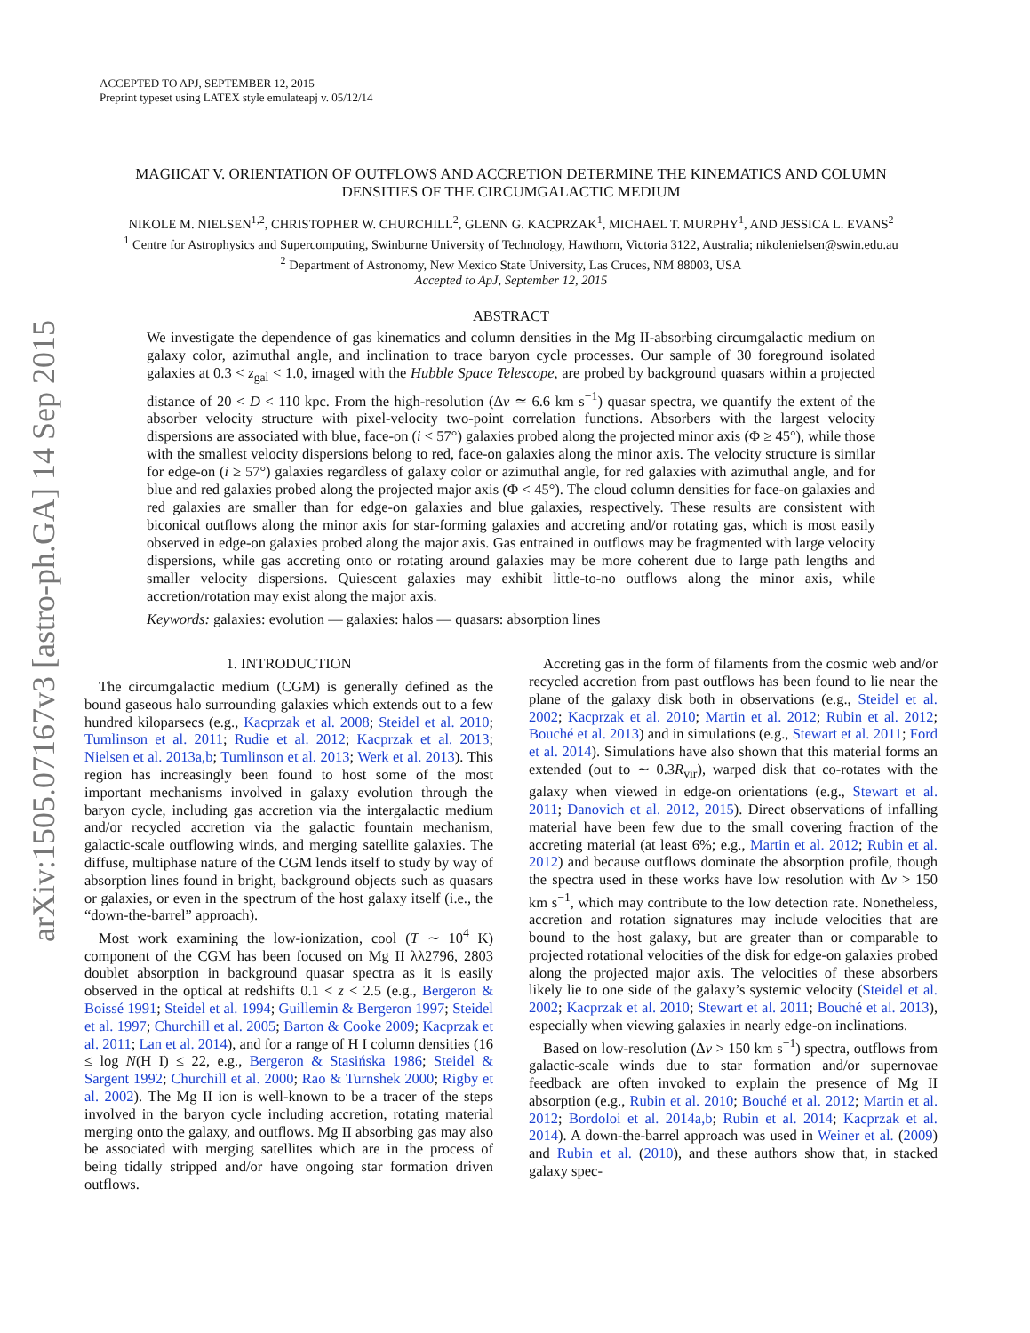arXiv:1505.07167v3 [astro-ph.GA] 14 Sep 2015
ACCEPTED TO APJ, SEPTEMBER 12, 2015
Preprint typeset using LATEX style emulateapj v. 05/12/14
MAGIICAT V. ORIENTATION OF OUTFLOWS AND ACCRETION DETERMINE THE KINEMATICS AND COLUMN
DENSITIES OF THE CIRCUMGALACTIC MEDIUM
NIKOLE M. NIELSEN<sup>1,2</sup>, CHRISTOPHER W. CHURCHILL<sup>2</sup>, GLENN G. KACPRZAK<sup>1</sup>, MICHAEL T. MURPHY<sup>1</sup>, AND JESSICA L. EVANS<sup>2</sup>
<sup>1</sup> Centre for Astrophysics and Supercomputing, Swinburne University of Technology, Hawthorn, Victoria 3122, Australia; nikolenielsen@swin.edu.au
<sup>2</sup> Department of Astronomy, New Mexico State University, Las Cruces, NM 88003, USA
Accepted to ApJ, September 12, 2015
ABSTRACT
We investigate the dependence of gas kinematics and column densities in the Mg II-absorbing circumgalactic medium on galaxy color, azimuthal angle, and inclination to trace baryon cycle processes. Our sample of 30 foreground isolated galaxies at 0.3 < z<sub>gal</sub> < 1.0, imaged with the Hubble Space Telescope, are probed by background quasars within a projected distance of 20 < D < 110 kpc. From the high-resolution (Δv ≃ 6.6 km s<sup>−1</sup>) quasar spectra, we quantify the extent of the absorber velocity structure with pixel-velocity two-point correlation functions. Absorbers with the largest velocity dispersions are associated with blue, face-on (i < 57°) galaxies probed along the projected minor axis (Φ ≥ 45°), while those with the smallest velocity dispersions belong to red, face-on galaxies along the minor axis. The velocity structure is similar for edge-on (i ≥ 57°) galaxies regardless of galaxy color or azimuthal angle, for red galaxies with azimuthal angle, and for blue and red galaxies probed along the projected major axis (Φ < 45°). The cloud column densities for face-on galaxies and red galaxies are smaller than for edge-on galaxies and blue galaxies, respectively. These results are consistent with biconical outflows along the minor axis for star-forming galaxies and accreting and/or rotating gas, which is most easily observed in edge-on galaxies probed along the major axis. Gas entrained in outflows may be fragmented with large velocity dispersions, while gas accreting onto or rotating around galaxies may be more coherent due to large path lengths and smaller velocity dispersions. Quiescent galaxies may exhibit little-to-no outflows along the minor axis, while accretion/rotation may exist along the major axis.
Keywords: galaxies: evolution — galaxies: halos — quasars: absorption lines
1. INTRODUCTION
The circumgalactic medium (CGM) is generally defined as the bound gaseous halo surrounding galaxies which extends out to a few hundred kiloparsecs (e.g., Kacprzak et al. 2008; Steidel et al. 2010; Tumlinson et al. 2011; Rudie et al. 2012; Kacprzak et al. 2013; Nielsen et al. 2013a,b; Tumlinson et al. 2013; Werk et al. 2013). This region has increasingly been found to host some of the most important mechanisms involved in galaxy evolution through the baryon cycle, including gas accretion via the intergalactic medium and/or recycled accretion via the galactic fountain mechanism, galactic-scale outflowing winds, and merging satellite galaxies. The diffuse, multiphase nature of the CGM lends itself to study by way of absorption lines found in bright, background objects such as quasars or galaxies, or even in the spectrum of the host galaxy itself (i.e., the “down-the-barrel” approach).
Most work examining the low-ionization, cool (T ∼ 10<sup>4</sup> K) component of the CGM has been focused on Mg II λλ2796, 2803 doublet absorption in background quasar spectra as it is easily observed in the optical at redshifts 0.1 < z < 2.5 (e.g., Bergeron & Boissé 1991; Steidel et al. 1994; Guillemin & Bergeron 1997; Steidel et al. 1997; Churchill et al. 2005; Barton & Cooke 2009; Kacprzak et al. 2011; Lan et al. 2014), and for a range of H I column densities (16 ≤ log N(H I) ≤ 22, e.g., Bergeron & Stasińska 1986; Steidel & Sargent 1992; Churchill et al. 2000; Rao & Turnshek 2000; Rigby et al. 2002). The Mg II ion is well-known to be a tracer of the steps involved in the baryon cycle including accretion, rotating material merging onto the galaxy, and outflows. Mg II absorbing gas may also be associated with merging satellites which are in the process of being tidally stripped and/or have ongoing star formation driven outflows.
Accreting gas in the form of filaments from the cosmic web and/or recycled accretion from past outflows has been found to lie near the plane of the galaxy disk both in observations (e.g., Steidel et al. 2002; Kacprzak et al. 2010; Martin et al. 2012; Rubin et al. 2012; Bouché et al. 2013) and in simulations (e.g., Stewart et al. 2011; Ford et al. 2014). Simulations have also shown that this material forms an extended (out to ∼ 0.3R<sub>vir</sub>), warped disk that co-rotates with the galaxy when viewed in edge-on orientations (e.g., Stewart et al. 2011; Danovich et al. 2012, 2015). Direct observations of infalling material have been few due to the small covering fraction of the accreting material (at least 6%; e.g., Martin et al. 2012; Rubin et al. 2012) and because outflows dominate the absorption profile, though the spectra used in these works have low resolution with Δv > 150 km s<sup>−1</sup>, which may contribute to the low detection rate. Nonetheless, accretion and rotation signatures may include velocities that are bound to the host galaxy, but are greater than or comparable to projected rotational velocities of the disk for edge-on galaxies probed along the projected major axis. The velocities of these absorbers likely lie to one side of the galaxy’s systemic velocity (Steidel et al. 2002; Kacprzak et al. 2010; Stewart et al. 2011; Bouché et al. 2013), especially when viewing galaxies in nearly edge-on inclinations.
Based on low-resolution (Δv > 150 km s<sup>−1</sup>) spectra, outflows from galactic-scale winds due to star formation and/or supernovae feedback are often invoked to explain the presence of Mg II absorption (e.g., Rubin et al. 2010; Bouché et al. 2012; Martin et al. 2012; Bordoloi et al. 2014a,b; Rubin et al. 2014; Kacprzak et al. 2014). A down-the-barrel approach was used in Weiner et al. (2009) and Rubin et al. (2010), and these authors show that, in stacked galaxy spec-